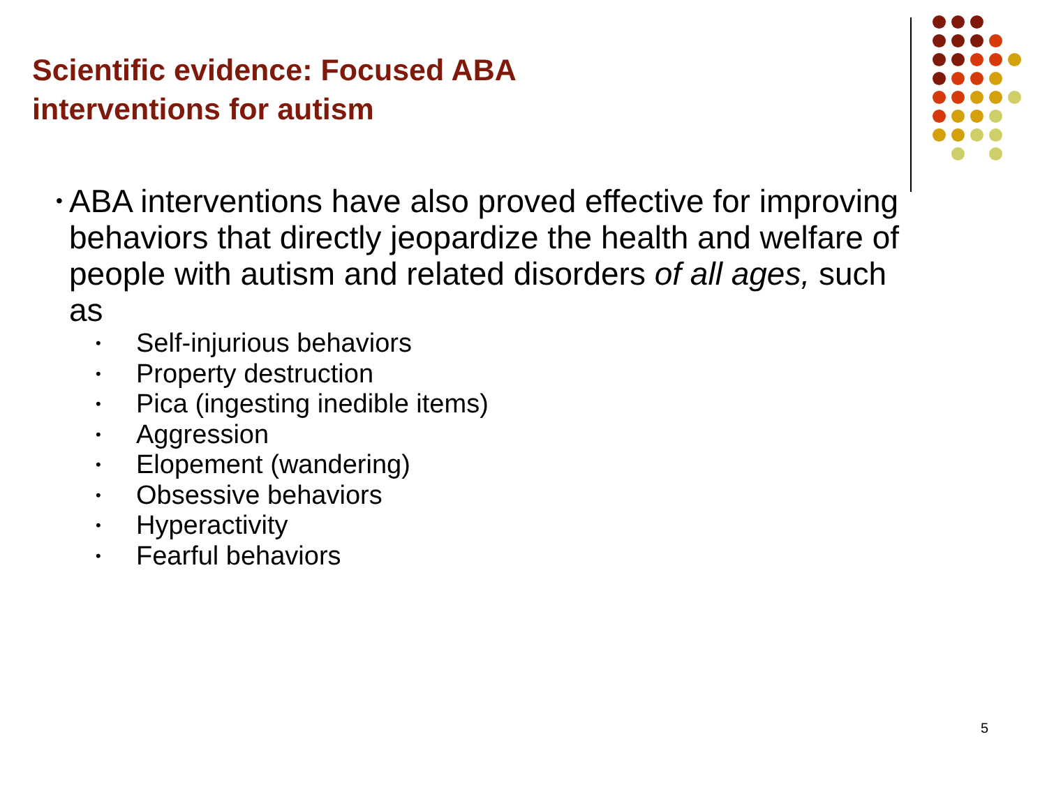Scientific evidence: Focused ABA
interventions for autism
•
ABA interventions have also proved effective for improving behaviors that directly jeopardize the health and welfare of people with autism and related disorders of all ages, such as
• Self-injurious behaviors
• Property destruction
• Pica (ingesting inedible items)
• Aggression
• Elopement (wandering)
• Obsessive behaviors
• Hyperactivity
• Fearful behaviors
5